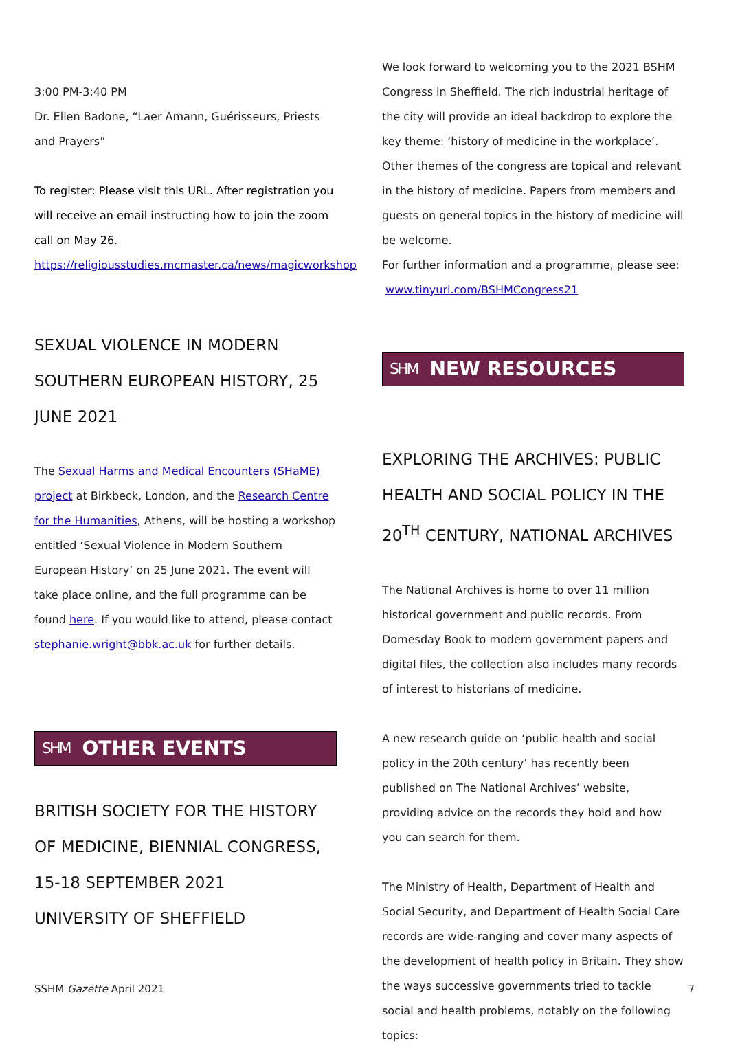3:00 PM-3:40 PM
Dr. Ellen Badone, “Laer Amann, Guérisseurs, Priests and Prayers”
To register: Please visit this URL. After registration you will receive an email instructing how to join the zoom call on May 26.
https://religiousstudies.mcmaster.ca/news/magicworkshop
SEXUAL VIOLENCE IN MODERN SOUTHERN EUROPEAN HISTORY, 25 JUNE 2021
The Sexual Harms and Medical Encounters (SHaME) project at Birkbeck, London, and the Research Centre for the Humanities, Athens, will be hosting a workshop entitled ‘Sexual Violence in Modern Southern European History’ on 25 June 2021. The event will take place online, and the full programme can be found here. If you would like to attend, please contact stephanie.wright@bbk.ac.uk for further details.
SHM OTHER EVENTS
BRITISH SOCIETY FOR THE HISTORY OF MEDICINE, BIENNIAL CONGRESS, 15-18 SEPTEMBER 2021
UNIVERSITY OF SHEFFIELD
We look forward to welcoming you to the 2021 BSHM Congress in Sheffield. The rich industrial heritage of the city will provide an ideal backdrop to explore the key theme: ‘history of medicine in the workplace’. Other themes of the congress are topical and relevant in the history of medicine. Papers from members and guests on general topics in the history of medicine will be welcome.
For further information and a programme, please see:
www.tinyurl.com/BSHMCongress21
SHM NEW RESOURCES
EXPLORING THE ARCHIVES: PUBLIC HEALTH AND SOCIAL POLICY IN THE 20<sup>TH</sup> CENTURY, NATIONAL ARCHIVES
The National Archives is home to over 11 million historical government and public records. From Domesday Book to modern government papers and digital files, the collection also includes many records of interest to historians of medicine.
A new research guide on ‘public health and social policy in the 20th century’ has recently been published on The National Archives’ website, providing advice on the records they hold and how you can search for them.
The Ministry of Health, Department of Health and Social Security, and Department of Health Social Care records are wide-ranging and cover many aspects of the development of health policy in Britain. They show the ways successive governments tried to tackle social and health problems, notably on the following topics:
SSHM Gazette April 2021 7